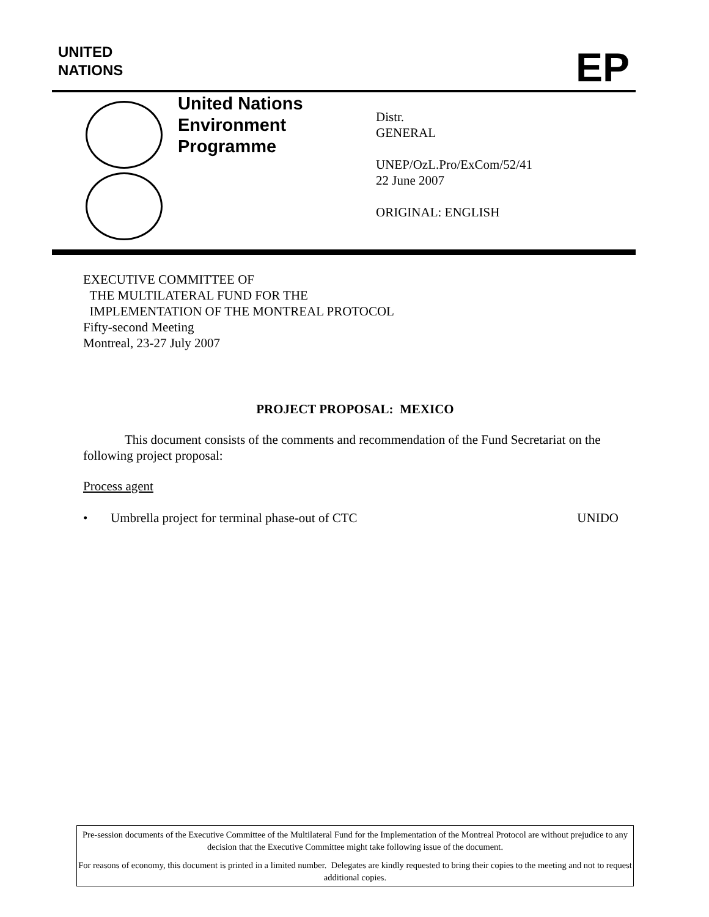UNITED
NATIONS
EP
United Nations
Environment
Programme
Distr.
GENERAL
UNEP/OzL.Pro/ExCom/52/41
22 June 2007
ORIGINAL: ENGLISH
EXECUTIVE COMMITTEE OF
THE MULTILATERAL FUND FOR THE
IMPLEMENTATION OF THE MONTREAL PROTOCOL
Fifty-second Meeting
Montreal, 23-27 July 2007
PROJECT PROPOSAL: MEXICO
This document consists of the comments and recommendation of the Fund Secretariat on the following project proposal:
Process agent
• Umbrella project for terminal phase-out of CTC UNIDO
Pre-session documents of the Executive Committee of the Multilateral Fund for the Implementation of the Montreal Protocol are without prejudice to any decision that the Executive Committee might take following issue of the document.
For reasons of economy, this document is printed in a limited number. Delegates are kindly requested to bring their copies to the meeting and not to request additional copies.